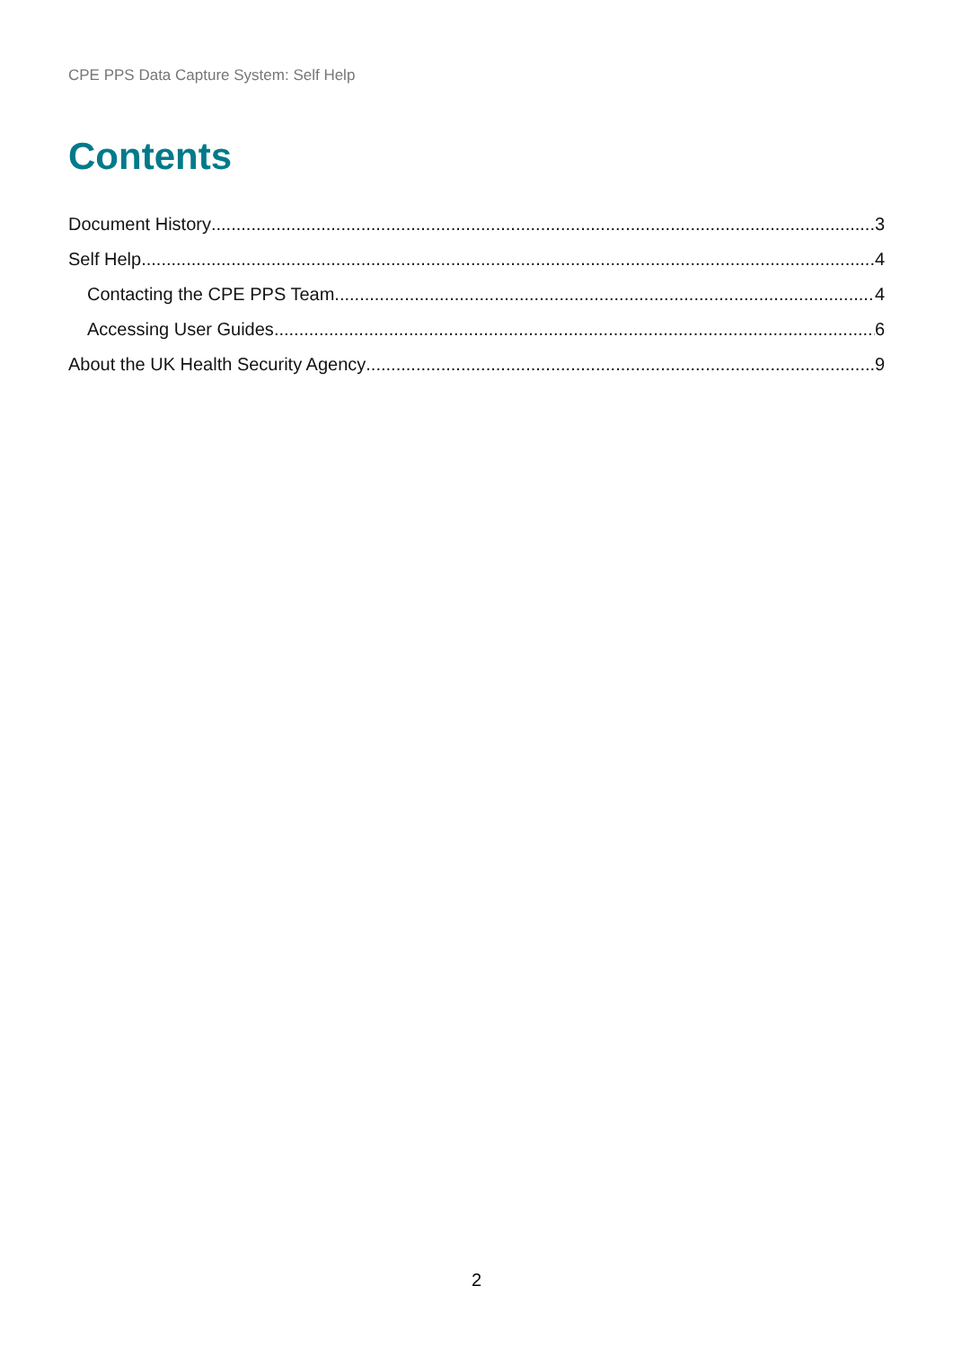CPE PPS Data Capture System: Self Help
Contents
Document History 3
Self Help 4
Contacting the CPE PPS Team 4
Accessing User Guides 6
About the UK Health Security Agency 9
2